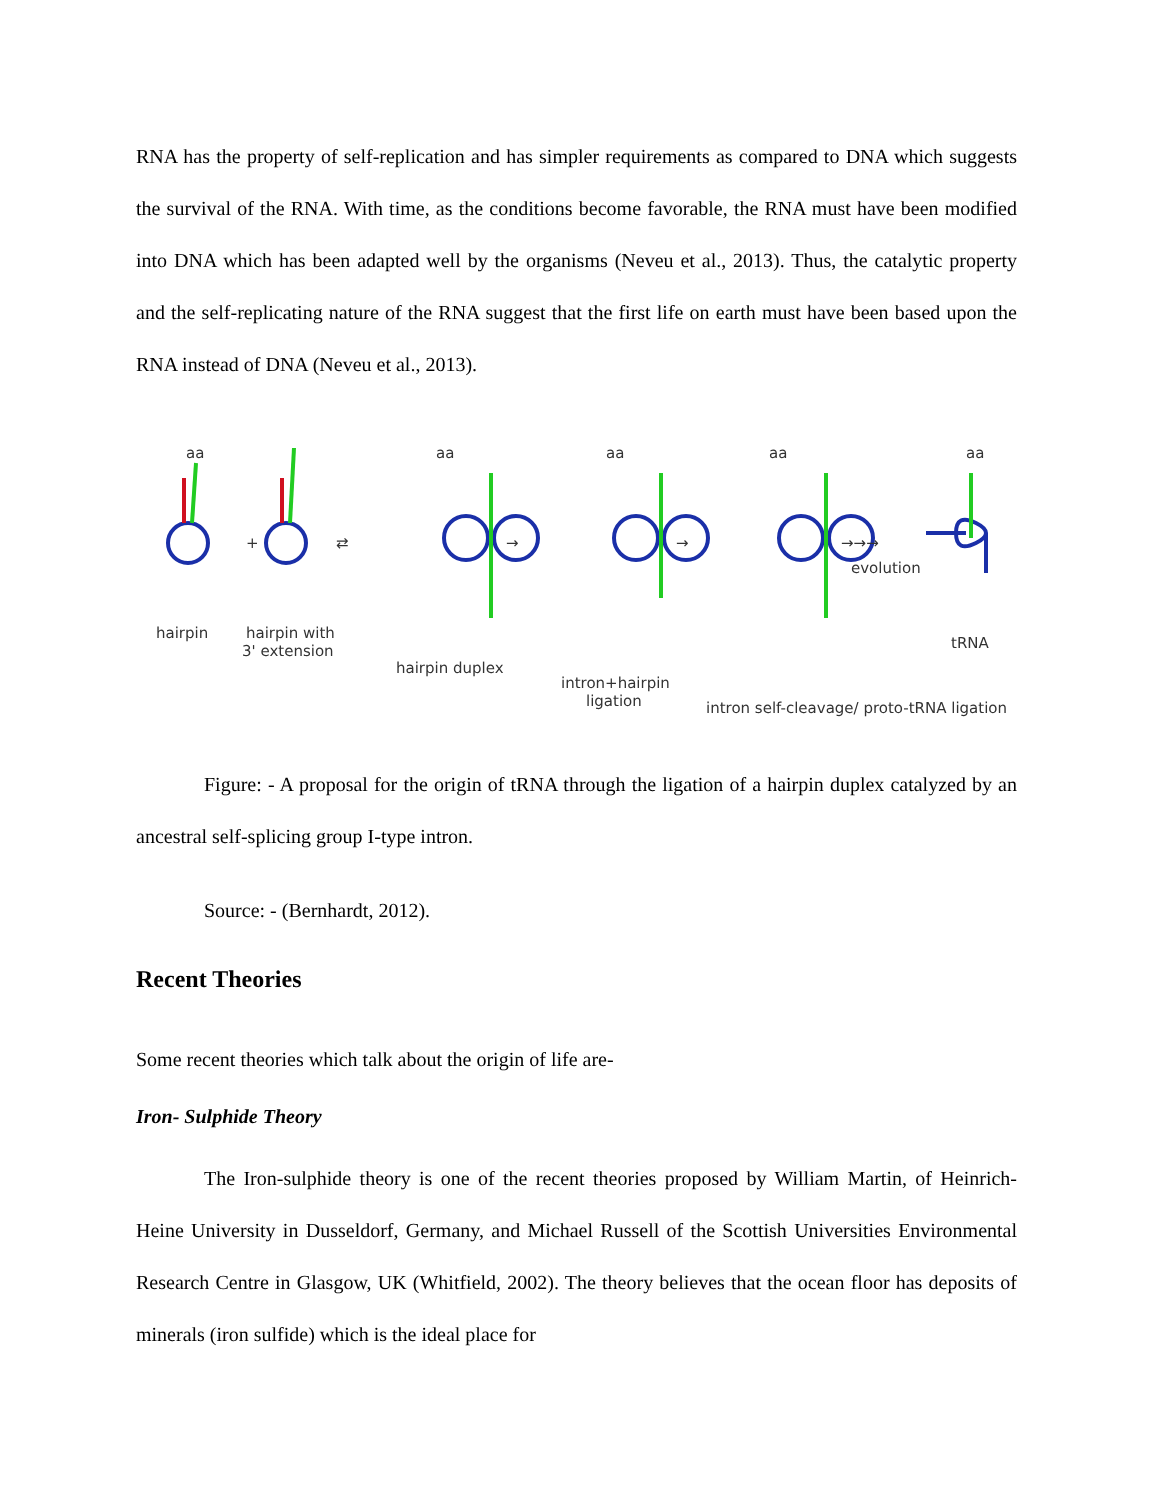RNA has the property of self-replication and has simpler requirements as compared to DNA which suggests the survival of the RNA. With time, as the conditions become favorable, the RNA must have been modified into DNA which has been adapted well by the organisms (Neveu et al., 2013). Thus, the catalytic property and the self-replicating nature of the RNA suggest that the first life on earth must have been based upon the RNA instead of DNA (Neveu et al., 2013).
aa
aa
aa
aa
aa
+
⇄
→
→
→→→
evolution
hairpin
hairpin with
3' extension
hairpin duplex
intron+hairpin
ligation
intron self-cleavage/ proto-tRNA ligation
tRNA
Figure: - A proposal for the origin of tRNA through the ligation of a hairpin duplex catalyzed by an ancestral self-splicing group I-type intron.
Source: - (Bernhardt, 2012).
Recent Theories
Some recent theories which talk about the origin of life are-
Iron- Sulphide Theory
The Iron-sulphide theory is one of the recent theories proposed by William Martin, of Heinrich-Heine University in Dusseldorf, Germany, and Michael Russell of the Scottish Universities Environmental Research Centre in Glasgow, UK (Whitfield, 2002). The theory believes that the ocean floor has deposits of minerals (iron sulfide) which is the ideal place for